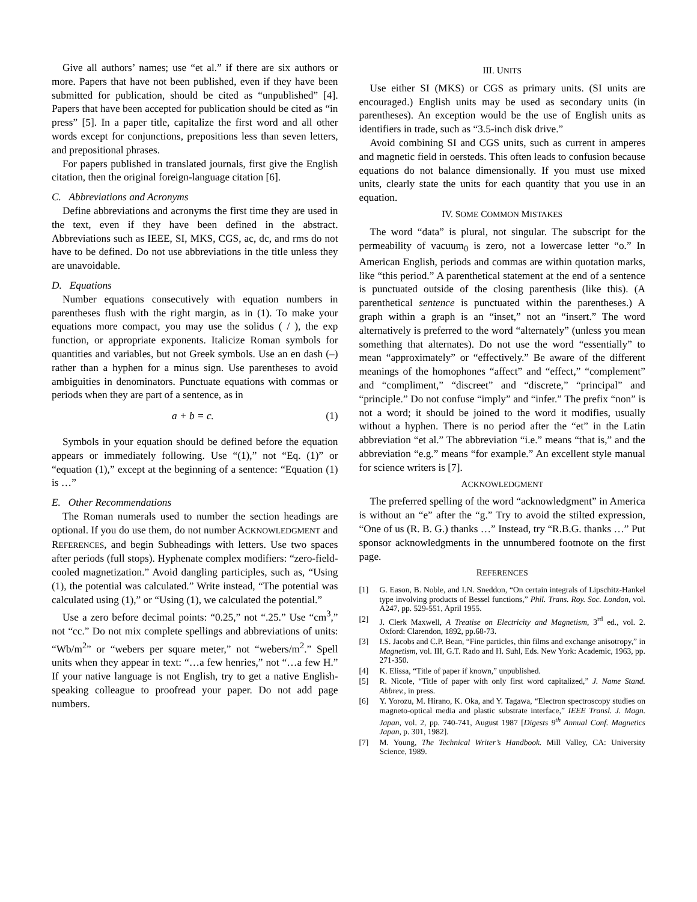Give all authors’ names; use “et al.” if there are six authors or more. Papers that have not been published, even if they have been submitted for publication, should be cited as “unpublished” [4]. Papers that have been accepted for publication should be cited as “in press” [5]. In a paper title, capitalize the first word and all other words except for conjunctions, prepositions less than seven letters, and prepositional phrases.
For papers published in translated journals, first give the English citation, then the original foreign-language citation [6].
C. Abbreviations and Acronyms
Define abbreviations and acronyms the first time they are used in the text, even if they have been defined in the abstract. Abbreviations such as IEEE, SI, MKS, CGS, ac, dc, and rms do not have to be defined. Do not use abbreviations in the title unless they are unavoidable.
D. Equations
Number equations consecutively with equation numbers in parentheses flush with the right margin, as in (1). To make your equations more compact, you may use the solidus ( / ), the exp function, or appropriate exponents. Italicize Roman symbols for quantities and variables, but not Greek symbols. Use an en dash (–) rather than a hyphen for a minus sign. Use parentheses to avoid ambiguities in denominators. Punctuate equations with commas or periods when they are part of a sentence, as in
a + b = c. (1)
Symbols in your equation should be defined before the equation appears or immediately following. Use “(1),” not “Eq. (1)” or “equation (1),” except at the beginning of a sentence: “Equation (1) is …”
E. Other Recommendations
The Roman numerals used to number the section headings are optional. If you do use them, do not number ACKNOWLEDGMENT and REFERENCES, and begin Subheadings with letters. Use two spaces after periods (full stops). Hyphenate complex modifiers: “zero-field-cooled magnetization.” Avoid dangling participles, such as, “Using (1), the potential was calculated.” Write instead, “The potential was calculated using (1),” or “Using (1), we calculated the potential.”
Use a zero before decimal points: “0.25,” not “.25.” Use “cm<sup>3</sup>,” not “cc.” Do not mix complete spellings and abbreviations of units: “Wb/m<sup>2</sup>” or “webers per square meter,” not “webers/m<sup>2</sup>.” Spell units when they appear in text: “…a few henries,” not “…a few H.” If your native language is not English, try to get a native English-speaking colleague to proofread your paper. Do not add page numbers.
III. UNITS
Use either SI (MKS) or CGS as primary units. (SI units are encouraged.) English units may be used as secondary units (in parentheses). An exception would be the use of English units as identifiers in trade, such as “3.5-inch disk drive.”
Avoid combining SI and CGS units, such as current in amperes and magnetic field in oersteds. This often leads to confusion because equations do not balance dimensionally. If you must use mixed units, clearly state the units for each quantity that you use in an equation.
IV. SOME COMMON MISTAKES
The word “data” is plural, not singular. The subscript for the permeability of vacuum<sub>0</sub> is zero, not a lowercase letter “o.” In American English, periods and commas are within quotation marks, like “this period.” A parenthetical statement at the end of a sentence is punctuated outside of the closing parenthesis (like this). (A parenthetical sentence is punctuated within the parentheses.) A graph within a graph is an “inset,” not an “insert.” The word alternatively is preferred to the word “alternately” (unless you mean something that alternates). Do not use the word “essentially” to mean “approximately” or “effectively.” Be aware of the different meanings of the homophones “affect” and “effect,” “complement” and “compliment,” “discreet” and “discrete,” “principal” and “principle.” Do not confuse “imply” and “infer.” The prefix “non” is not a word; it should be joined to the word it modifies, usually without a hyphen. There is no period after the “et” in the Latin abbreviation “et al.” The abbreviation “i.e.” means “that is,” and the abbreviation “e.g.” means “for example.” An excellent style manual for science writers is [7].
ACKNOWLEDGMENT
The preferred spelling of the word “acknowledgment” in America is without an “e” after the “g.” Try to avoid the stilted expression, “One of us (R. B. G.) thanks …” Instead, try “R.B.G. thanks …” Put sponsor acknowledgments in the unnumbered footnote on the first page.
REFERENCES
[1] G. Eason, B. Noble, and I.N. Sneddon, “On certain integrals of Lipschitz-Hankel type involving products of Bessel functions,” Phil. Trans. Roy. Soc. London, vol. A247, pp. 529-551, April 1955.
[2] J. Clerk Maxwell, A Treatise on Electricity and Magnetism, 3<sup>rd</sup> ed., vol. 2. Oxford: Clarendon, 1892, pp.68-73.
[3] I.S. Jacobs and C.P. Bean, “Fine particles, thin films and exchange anisotropy,” in Magnetism, vol. III, G.T. Rado and H. Suhl, Eds. New York: Academic, 1963, pp. 271-350.
[4] K. Elissa, “Title of paper if known,” unpublished.
[5] R. Nicole, “Title of paper with only first word capitalized,” J. Name Stand. Abbrev., in press.
[6] Y. Yorozu, M. Hirano, K. Oka, and Y. Tagawa, “Electron spectroscopy studies on magneto-optical media and plastic substrate interface,” IEEE Transl. J. Magn. Japan, vol. 2, pp. 740-741, August 1987 [Digests 9<sup>th</sup> Annual Conf. Magnetics Japan, p. 301, 1982].
[7] M. Young, The Technical Writer’s Handbook. Mill Valley, CA: University Science, 1989.